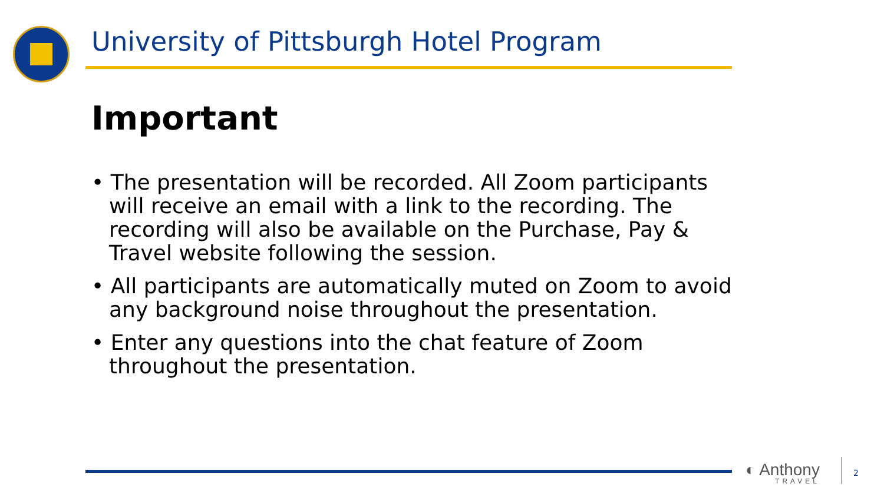University of Pittsburgh Hotel Program
Important
• The presentation will be recorded. All Zoom participants will receive an email with a link to the recording. The recording will also be available on the Purchase, Pay & Travel website following the session.
• All participants are automatically muted on Zoom to avoid any background noise throughout the presentation.
• Enter any questions into the chat feature of Zoom throughout the presentation.
◐ Anthony
TRAVEL
2